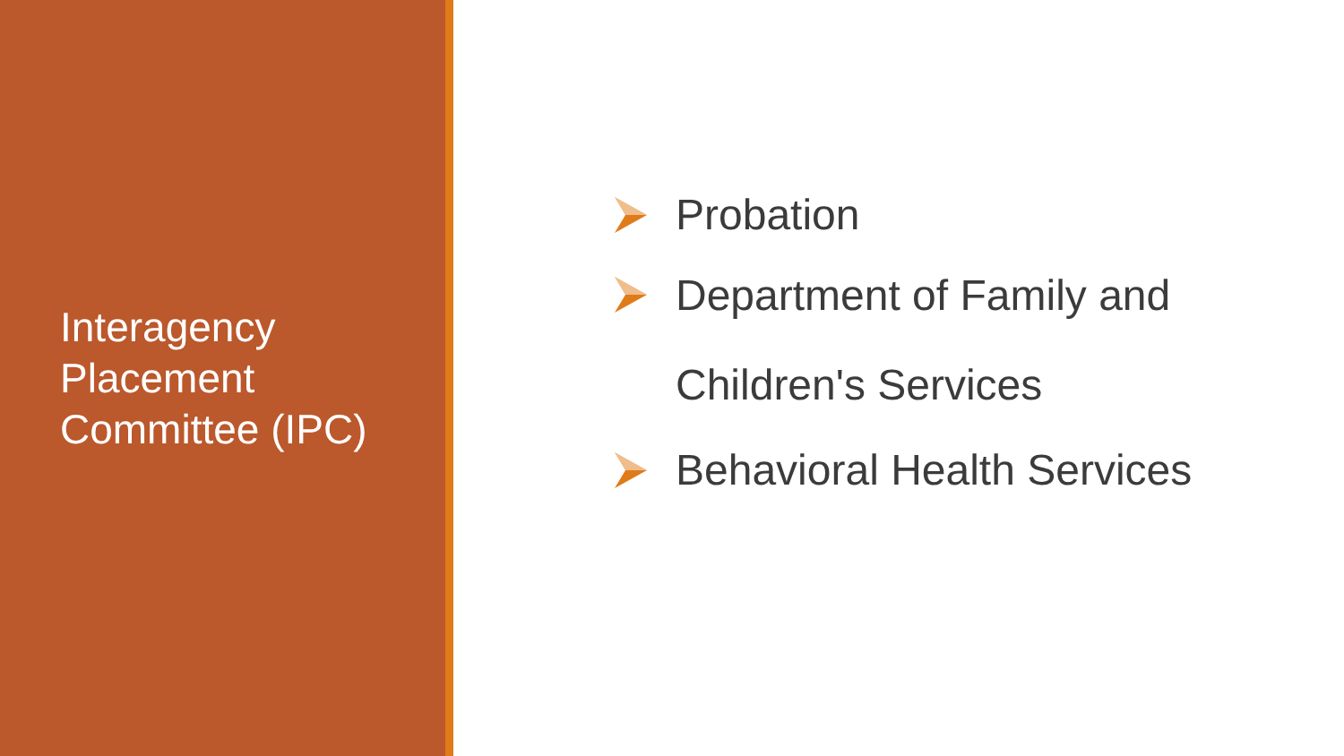Interagency
Placement
Committee (IPC)
Probation
Department of Family and
Children's Services
Behavioral Health Services